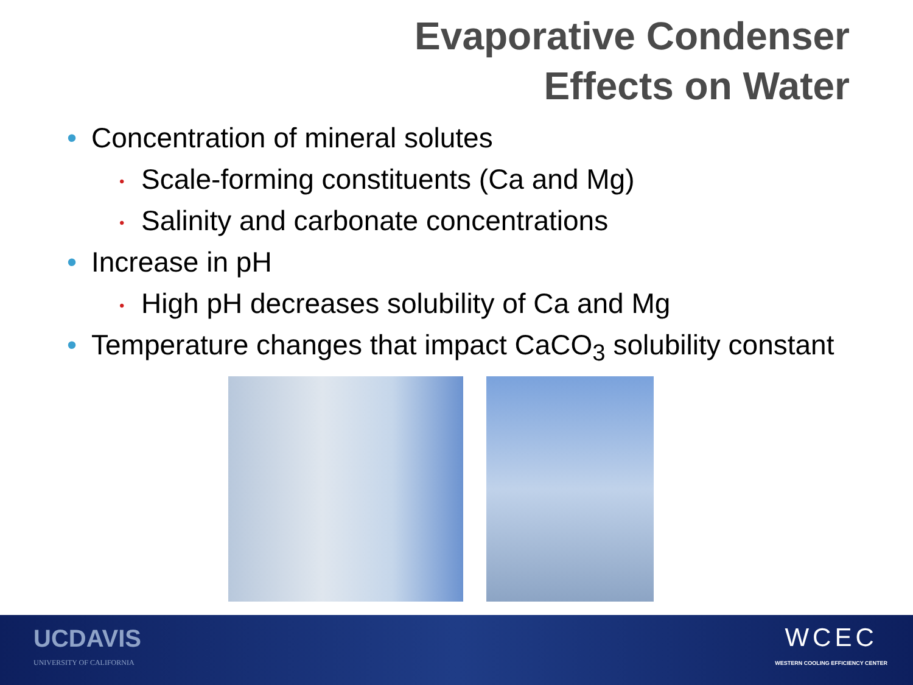Evaporative Condenser
Effects on Water
• Concentration of mineral solutes
• Scale-forming constituents (Ca and Mg)
• Salinity and carbonate concentrations
• Increase in pH
• High pH decreases solubility of Ca and Mg
• Temperature changes that impact CaCO<sub>3</sub> solubility constant
UCDAVIS
UNIVERSITY OF CALIFORNIA
WCEC
WESTERN COOLING EFFICIENCY CENTER